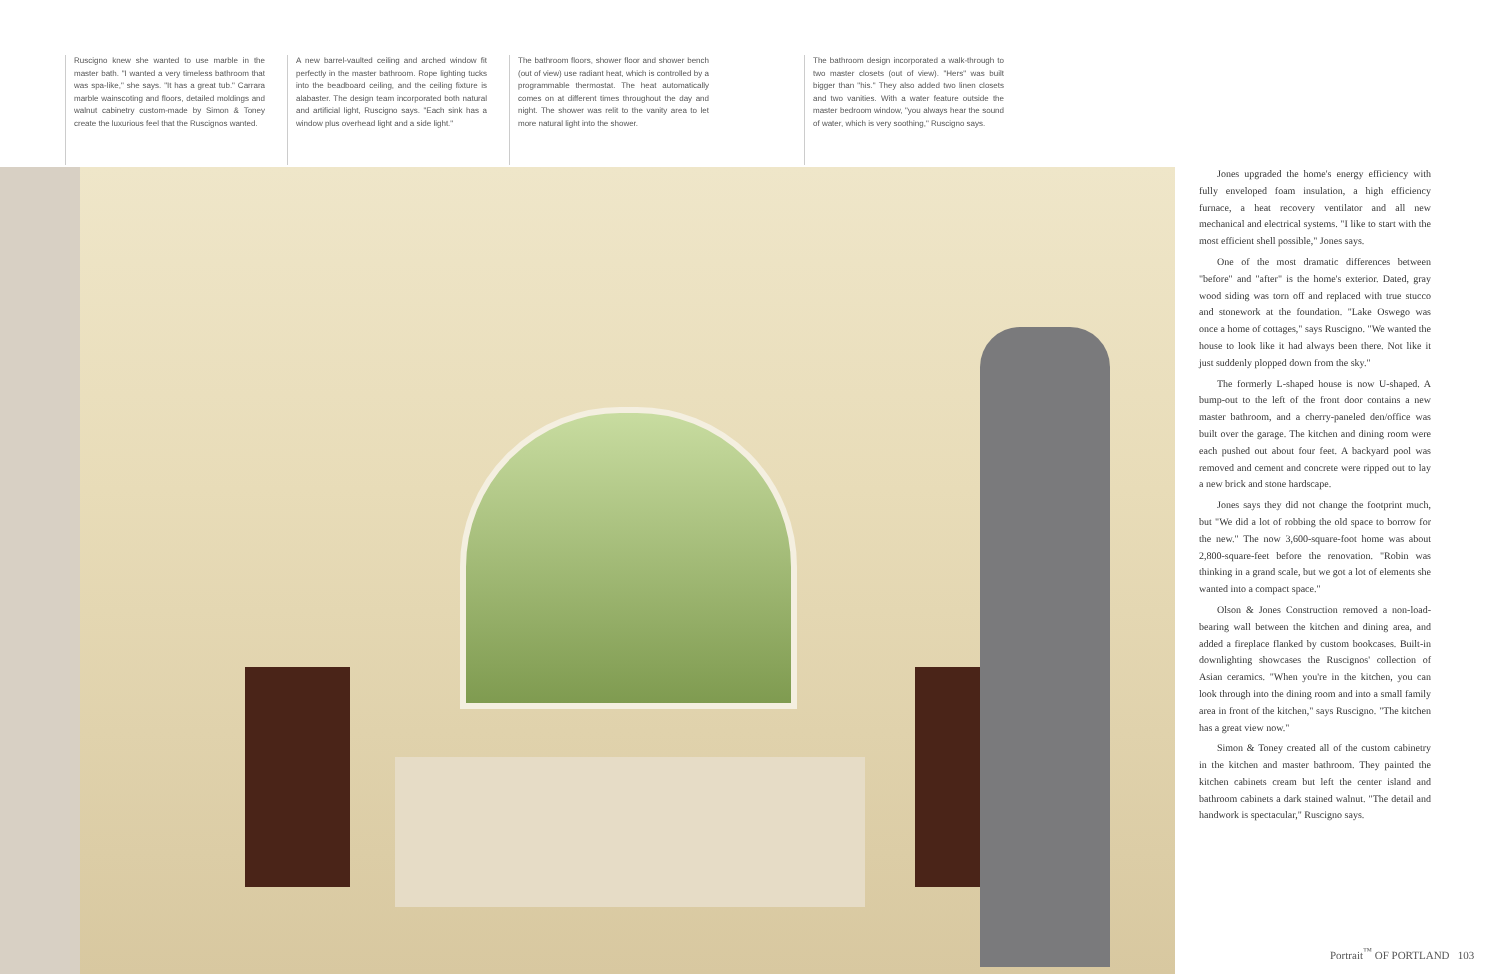Ruscigno knew she wanted to use marble in the master bath. "I wanted a very timeless bathroom that was spa-like," she says. "It has a great tub." Carrara marble wainscoting and floors, detailed moldings and walnut cabinetry custom-made by Simon & Toney create the luxurious feel that the Ruscignos wanted.
A new barrel-vaulted ceiling and arched window fit perfectly in the master bathroom. Rope lighting tucks into the beadboard ceiling, and the ceiling fixture is alabaster. The design team incorporated both natural and artificial light, Ruscigno says. "Each sink has a window plus overhead light and a side light."
The bathroom floors, shower floor and shower bench (out of view) use radiant heat, which is controlled by a programmable thermostat. The heat automatically comes on at different times throughout the day and night. The shower was relit to the vanity area to let more natural light into the shower.
The bathroom design incorporated a walk-through to two master closets (out of view). "Hers" was built bigger than "his." They also added two linen closets and two vanities. With a water feature outside the master bedroom window, "you always hear the sound of water, which is very soothing," Ruscigno says.
Jones upgraded the home's energy efficiency with fully enveloped foam insulation, a high efficiency furnace, a heat recovery ventilator and all new mechanical and electrical systems. "I like to start with the most efficient shell possible," Jones says.
One of the most dramatic differences between "before" and "after" is the home's exterior. Dated, gray wood siding was torn off and replaced with true stucco and stonework at the foundation. "Lake Oswego was once a home of cottages," says Ruscigno. "We wanted the house to look like it had always been there. Not like it just suddenly plopped down from the sky."
The formerly L-shaped house is now U-shaped. A bump-out to the left of the front door contains a new master bathroom, and a cherry-paneled den/office was built over the garage. The kitchen and dining room were each pushed out about four feet. A backyard pool was removed and cement and concrete were ripped out to lay a new brick and stone hardscape.
Jones says they did not change the footprint much, but "We did a lot of robbing the old space to borrow for the new." The now 3,600-square-foot home was about 2,800-square-feet before the renovation. "Robin was thinking in a grand scale, but we got a lot of elements she wanted into a compact space."
Olson & Jones Construction removed a non-load-bearing wall between the kitchen and dining area, and added a fireplace flanked by custom bookcases. Built-in downlighting showcases the Ruscignos' collection of Asian ceramics. "When you're in the kitchen, you can look through into the dining room and into a small family area in front of the kitchen," says Ruscigno. "The kitchen has a great view now."
Simon & Toney created all of the custom cabinetry in the kitchen and master bathroom. They painted the kitchen cabinets cream but left the center island and bathroom cabinets a dark stained walnut. "The detail and handwork is spectacular," Ruscigno says.
Portrait<sup>™</sup> OF PORTLAND 103